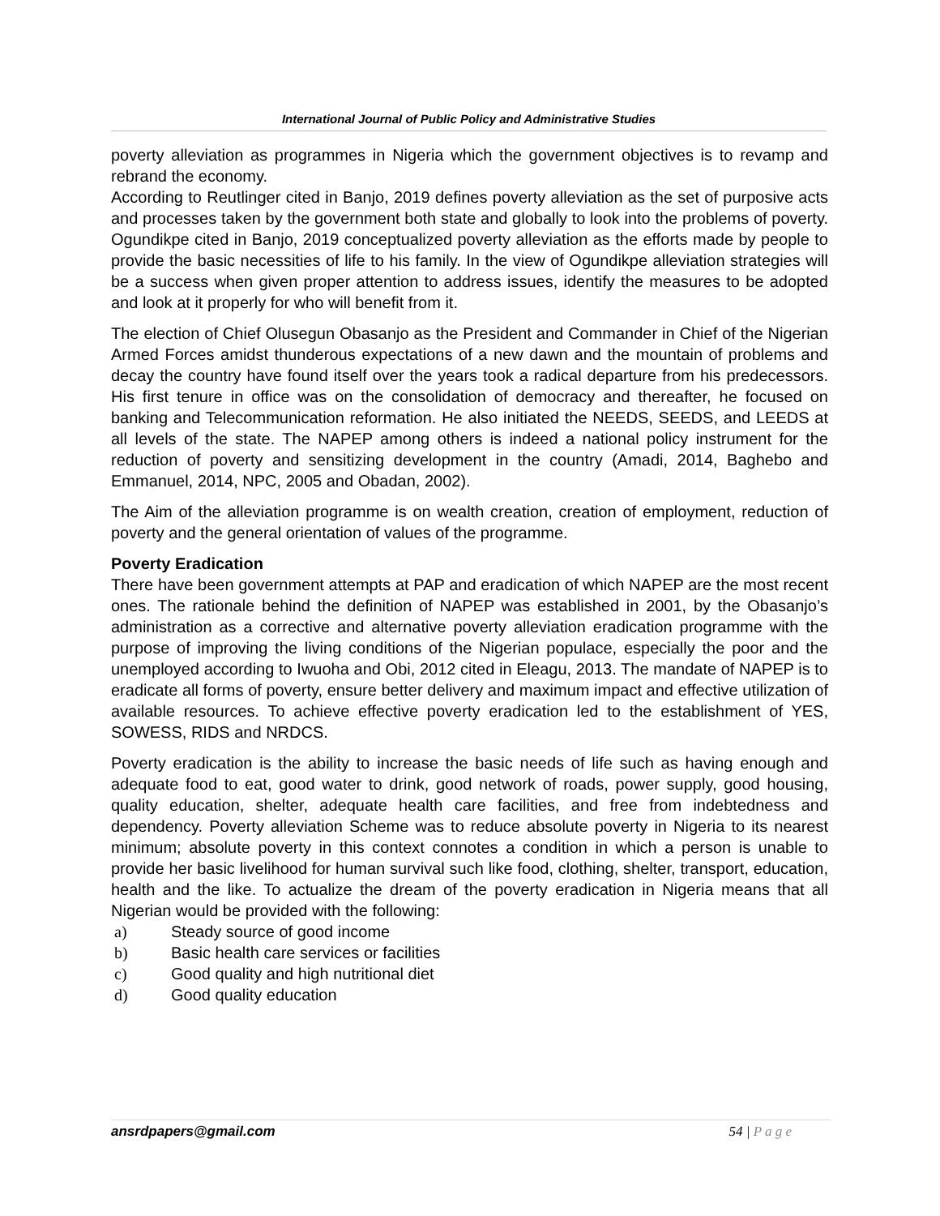International Journal of Public Policy and Administrative Studies
poverty alleviation as programmes in Nigeria which the government objectives is to revamp and rebrand the economy.
According to Reutlinger cited in Banjo, 2019 defines poverty alleviation as the set of purposive acts and processes taken by the government both state and globally to look into the problems of poverty. Ogundikpe cited in Banjo, 2019 conceptualized poverty alleviation as the efforts made by people to provide the basic necessities of life to his family. In the view of Ogundikpe alleviation strategies will be a success when given proper attention to address issues, identify the measures to be adopted and look at it properly for who will benefit from it.
The election of Chief Olusegun Obasanjo as the President and Commander in Chief of the Nigerian Armed Forces amidst thunderous expectations of a new dawn and the mountain of problems and decay the country have found itself over the years took a radical departure from his predecessors. His first tenure in office was on the consolidation of democracy and thereafter, he focused on banking and Telecommunication reformation. He also initiated the NEEDS, SEEDS, and LEEDS at all levels of the state. The NAPEP among others is indeed a national policy instrument for the reduction of poverty and sensitizing development in the country (Amadi, 2014, Baghebo and Emmanuel, 2014, NPC, 2005 and Obadan, 2002).
The Aim of the alleviation programme is on wealth creation, creation of employment, reduction of poverty and the general orientation of values of the programme.
Poverty Eradication
There have been government attempts at PAP and eradication of which NAPEP are the most recent ones. The rationale behind the definition of NAPEP was established in 2001, by the Obasanjo’s administration as a corrective and alternative poverty alleviation eradication programme with the purpose of improving the living conditions of the Nigerian populace, especially the poor and the unemployed according to Iwuoha and Obi, 2012 cited in Eleagu, 2013. The mandate of NAPEP is to eradicate all forms of poverty, ensure better delivery and maximum impact and effective utilization of available resources. To achieve effective poverty eradication led to the establishment of YES, SOWESS, RIDS and NRDCS.
Poverty eradication is the ability to increase the basic needs of life such as having enough and adequate food to eat, good water to drink, good network of roads, power supply, good housing, quality education, shelter, adequate health care facilities, and free from indebtedness and dependency. Poverty alleviation Scheme was to reduce absolute poverty in Nigeria to its nearest minimum; absolute poverty in this context connotes a condition in which a person is unable to provide her basic livelihood for human survival such like food, clothing, shelter, transport, education, health and the like. To actualize the dream of the poverty eradication in Nigeria means that all Nigerian would be provided with the following:
a) Steady source of good income
b) Basic health care services or facilities
c) Good quality and high nutritional diet
d) Good quality education
ansrdpapers@gmail.com 54 | P a g e